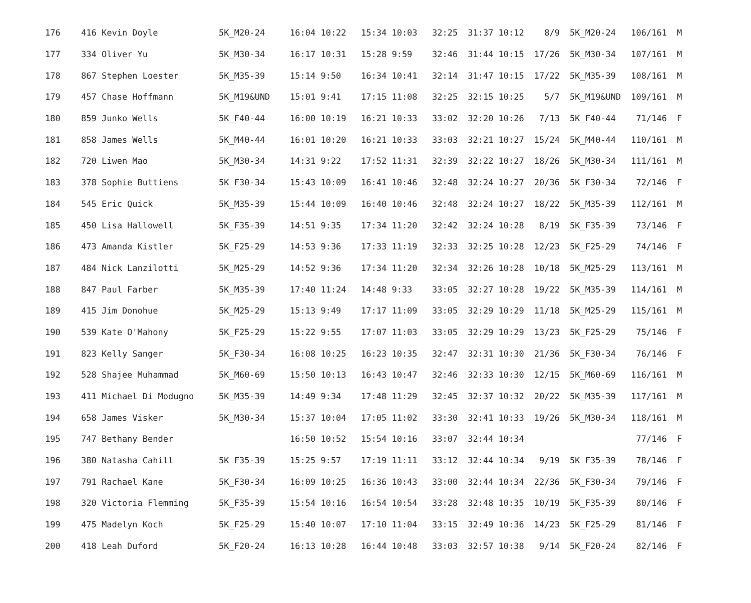| 176 | 416 Kevin Doyle | 5K_M20-24 | 16:04 10:22 | 15:34 10:03 | 32:25 | 31:37 10:12 | 8/9 | 5K_M20-24 | 106/161 | M |
| 177 | 334 Oliver Yu | 5K_M30-34 | 16:17 10:31 | 15:28 9:59 | 32:46 | 31:44 10:15 | 17/26 | 5K_M30-34 | 107/161 | M |
| 178 | 867 Stephen Loester | 5K_M35-39 | 15:14 9:50 | 16:34 10:41 | 32:14 | 31:47 10:15 | 17/22 | 5K_M35-39 | 108/161 | M |
| 179 | 457 Chase Hoffmann | 5K_M19&UND | 15:01 9:41 | 17:15 11:08 | 32:25 | 32:15 10:25 | 5/7 | 5K_M19&UND | 109/161 | M |
| 180 | 859 Junko Wells | 5K_F40-44 | 16:00 10:19 | 16:21 10:33 | 33:02 | 32:20 10:26 | 7/13 | 5K_F40-44 | 71/146 | F |
| 181 | 858 James Wells | 5K_M40-44 | 16:01 10:20 | 16:21 10:33 | 33:03 | 32:21 10:27 | 15/24 | 5K_M40-44 | 110/161 | M |
| 182 | 720 Liwen Mao | 5K_M30-34 | 14:31 9:22 | 17:52 11:31 | 32:39 | 32:22 10:27 | 18/26 | 5K_M30-34 | 111/161 | M |
| 183 | 378 Sophie Buttiens | 5K_F30-34 | 15:43 10:09 | 16:41 10:46 | 32:48 | 32:24 10:27 | 20/36 | 5K_F30-34 | 72/146 | F |
| 184 | 545 Eric Quick | 5K_M35-39 | 15:44 10:09 | 16:40 10:46 | 32:48 | 32:24 10:27 | 18/22 | 5K_M35-39 | 112/161 | M |
| 185 | 450 Lisa Hallowell | 5K_F35-39 | 14:51 9:35 | 17:34 11:20 | 32:42 | 32:24 10:28 | 8/19 | 5K_F35-39 | 73/146 | F |
| 186 | 473 Amanda Kistler | 5K_F25-29 | 14:53 9:36 | 17:33 11:19 | 32:33 | 32:25 10:28 | 12/23 | 5K_F25-29 | 74/146 | F |
| 187 | 484 Nick Lanzilotti | 5K_M25-29 | 14:52 9:36 | 17:34 11:20 | 32:34 | 32:26 10:28 | 10/18 | 5K_M25-29 | 113/161 | M |
| 188 | 847 Paul Farber | 5K_M35-39 | 17:40 11:24 | 14:48 9:33 | 33:05 | 32:27 10:28 | 19/22 | 5K_M35-39 | 114/161 | M |
| 189 | 415 Jim Donohue | 5K_M25-29 | 15:13 9:49 | 17:17 11:09 | 33:05 | 32:29 10:29 | 11/18 | 5K_M25-29 | 115/161 | M |
| 190 | 539 Kate O'Mahony | 5K_F25-29 | 15:22 9:55 | 17:07 11:03 | 33:05 | 32:29 10:29 | 13/23 | 5K_F25-29 | 75/146 | F |
| 191 | 823 Kelly Sanger | 5K_F30-34 | 16:08 10:25 | 16:23 10:35 | 32:47 | 32:31 10:30 | 21/36 | 5K_F30-34 | 76/146 | F |
| 192 | 528 Shajee Muhammad | 5K_M60-69 | 15:50 10:13 | 16:43 10:47 | 32:46 | 32:33 10:30 | 12/15 | 5K_M60-69 | 116/161 | M |
| 193 | 411 Michael Di Modugno | 5K_M35-39 | 14:49 9:34 | 17:48 11:29 | 32:45 | 32:37 10:32 | 20/22 | 5K_M35-39 | 117/161 | M |
| 194 | 658 James Visker | 5K_M30-34 | 15:37 10:04 | 17:05 11:02 | 33:30 | 32:41 10:33 | 19/26 | 5K_M30-34 | 118/161 | M |
| 195 | 747 Bethany Bender | | 16:50 10:52 | 15:54 10:16 | 33:07 | 32:44 10:34 | | | 77/146 | F |
| 196 | 380 Natasha Cahill | 5K_F35-39 | 15:25 9:57 | 17:19 11:11 | 33:12 | 32:44 10:34 | 9/19 | 5K_F35-39 | 78/146 | F |
| 197 | 791 Rachael Kane | 5K_F30-34 | 16:09 10:25 | 16:36 10:43 | 33:00 | 32:44 10:34 | 22/36 | 5K_F30-34 | 79/146 | F |
| 198 | 320 Victoria Flemming | 5K_F35-39 | 15:54 10:16 | 16:54 10:54 | 33:28 | 32:48 10:35 | 10/19 | 5K_F35-39 | 80/146 | F |
| 199 | 475 Madelyn Koch | 5K_F25-29 | 15:40 10:07 | 17:10 11:04 | 33:15 | 32:49 10:36 | 14/23 | 5K_F25-29 | 81/146 | F |
| 200 | 418 Leah Duford | 5K_F20-24 | 16:13 10:28 | 16:44 10:48 | 33:03 | 32:57 10:38 | 9/14 | 5K_F20-24 | 82/146 | F |